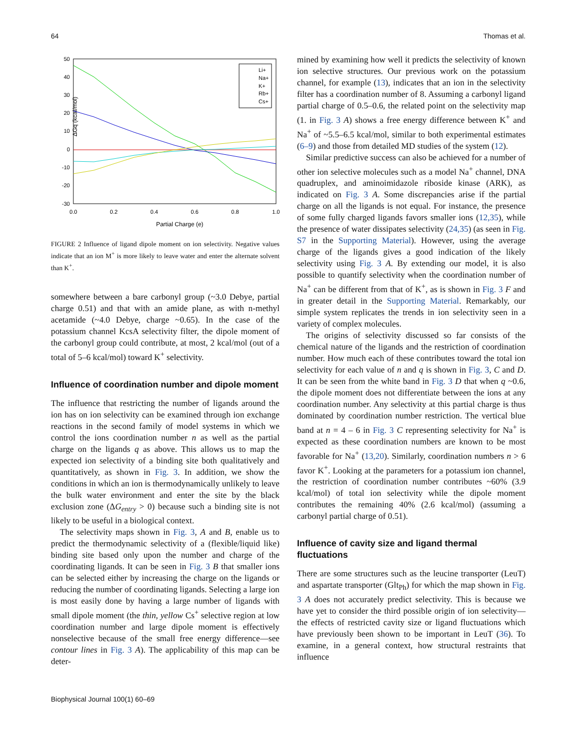64 Thomas et al.
50
40
30
20
10
0
-10
-20
-30
0.0
0.2
0.4
0.6
0.8
1.0
Partial Charge (e)
ΔGq (kcal/mol)
Li+
Na+
K+
Rb+
Cs+
FIGURE 2 Influence of ligand dipole moment on ion selectivity. Negative values indicate that an ion M<sup>+</sup> is more likely to leave water and enter the alternate solvent than K<sup>+</sup>.
somewhere between a bare carbonyl group (~3.0 Debye, partial charge 0.51) and that with an amide plane, as with n-methyl acetamide (~4.0 Debye, charge ~0.65). In the case of the potassium channel KcsA selectivity filter, the dipole moment of the carbonyl group could contribute, at most, 2 kcal/mol (out of a total of 5–6 kcal/mol) toward K<sup>+</sup> selectivity.
Influence of coordination number and dipole moment
The influence that restricting the number of ligands around the ion has on ion selectivity can be examined through ion exchange reactions in the second family of model systems in which we control the ions coordination number n as well as the partial charge on the ligands q as above. This allows us to map the expected ion selectivity of a binding site both qualitatively and quantitatively, as shown in Fig. 3. In addition, we show the conditions in which an ion is thermodynamically unlikely to leave the bulk water environment and enter the site by the black exclusion zone (ΔG<sub>entry</sub> > 0) because such a binding site is not likely to be useful in a biological context.
The selectivity maps shown in Fig. 3, A and B, enable us to predict the thermodynamic selectivity of a (flexible/liquid like) binding site based only upon the number and charge of the coordinating ligands. It can be seen in Fig. 3 B that smaller ions can be selected either by increasing the charge on the ligands or reducing the number of coordinating ligands. Selecting a large ion is most easily done by having a large number of ligands with small dipole moment (the thin, yellow Cs<sup>+</sup> selective region at low coordination number and large dipole moment is effectively nonselective because of the small free energy difference—see contour lines in Fig. 3 A). The applicability of this map can be deter-
mined by examining how well it predicts the selectivity of known ion selective structures. Our previous work on the potassium channel, for example (13), indicates that an ion in the selectivity filter has a coordination number of 8. Assuming a carbonyl ligand partial charge of 0.5–0.6, the related point on the selectivity map (1. in Fig. 3 A) shows a free energy difference between K<sup>+</sup> and Na<sup>+</sup> of ~5.5–6.5 kcal/mol, similar to both experimental estimates (6–9) and those from detailed MD studies of the system (12).
Similar predictive success can also be achieved for a number of other ion selective molecules such as a model Na<sup>+</sup> channel, DNA quadruplex, and aminoimidazole riboside kinase (ARK), as indicated on Fig. 3 A. Some discrepancies arise if the partial charge on all the ligands is not equal. For instance, the presence of some fully charged ligands favors smaller ions (12,35), while the presence of water dissipates selectivity (24,35) (as seen in Fig. S7 in the Supporting Material). However, using the average charge of the ligands gives a good indication of the likely selectivity using Fig. 3 A. By extending our model, it is also possible to quantify selectivity when the coordination number of Na<sup>+</sup> can be different from that of K<sup>+</sup>, as is shown in Fig. 3 F and in greater detail in the Supporting Material. Remarkably, our simple system replicates the trends in ion selectivity seen in a variety of complex molecules.
The origins of selectivity discussed so far consists of the chemical nature of the ligands and the restriction of coordination number. How much each of these contributes toward the total ion selectivity for each value of n and q is shown in Fig. 3, C and D. It can be seen from the white band in Fig. 3 D that when q ~0.6, the dipole moment does not differentiate between the ions at any coordination number. Any selectivity at this partial charge is thus dominated by coordination number restriction. The vertical blue band at n = 4 – 6 in Fig. 3 C representing selectivity for Na<sup>+</sup> is expected as these coordination numbers are known to be most favorable for Na<sup>+</sup> (13,20). Similarly, coordination numbers n > 6 favor K<sup>+</sup>. Looking at the parameters for a potassium ion channel, the restriction of coordination number contributes ~60% (3.9 kcal/mol) of total ion selectivity while the dipole moment contributes the remaining 40% (2.6 kcal/mol) (assuming a carbonyl partial charge of 0.51).
Influence of cavity size and ligand thermal fluctuations
There are some structures such as the leucine transporter (LeuT) and aspartate transporter (Glt<sub>Ph</sub>) for which the map shown in Fig. 3 A does not accurately predict selectivity. This is because we have yet to consider the third possible origin of ion selectivity—the effects of restricted cavity size or ligand fluctuations which have previously been shown to be important in LeuT (36). To examine, in a general context, how structural restraints that influence
Biophysical Journal 100(1) 60–69